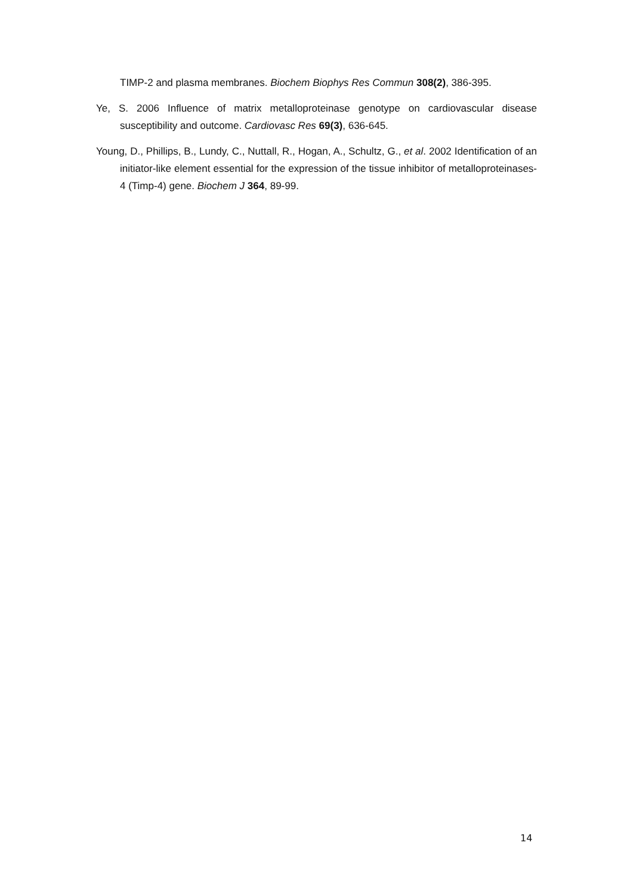TIMP-2 and plasma membranes. Biochem Biophys Res Commun 308(2), 386-395.
Ye, S. 2006 Influence of matrix metalloproteinase genotype on cardiovascular disease susceptibility and outcome. Cardiovasc Res 69(3), 636-645.
Young, D., Phillips, B., Lundy, C., Nuttall, R., Hogan, A., Schultz, G., et al. 2002 Identification of an initiator-like element essential for the expression of the tissue inhibitor of metalloproteinases-4 (Timp-4) gene. Biochem J 364, 89-99.
14